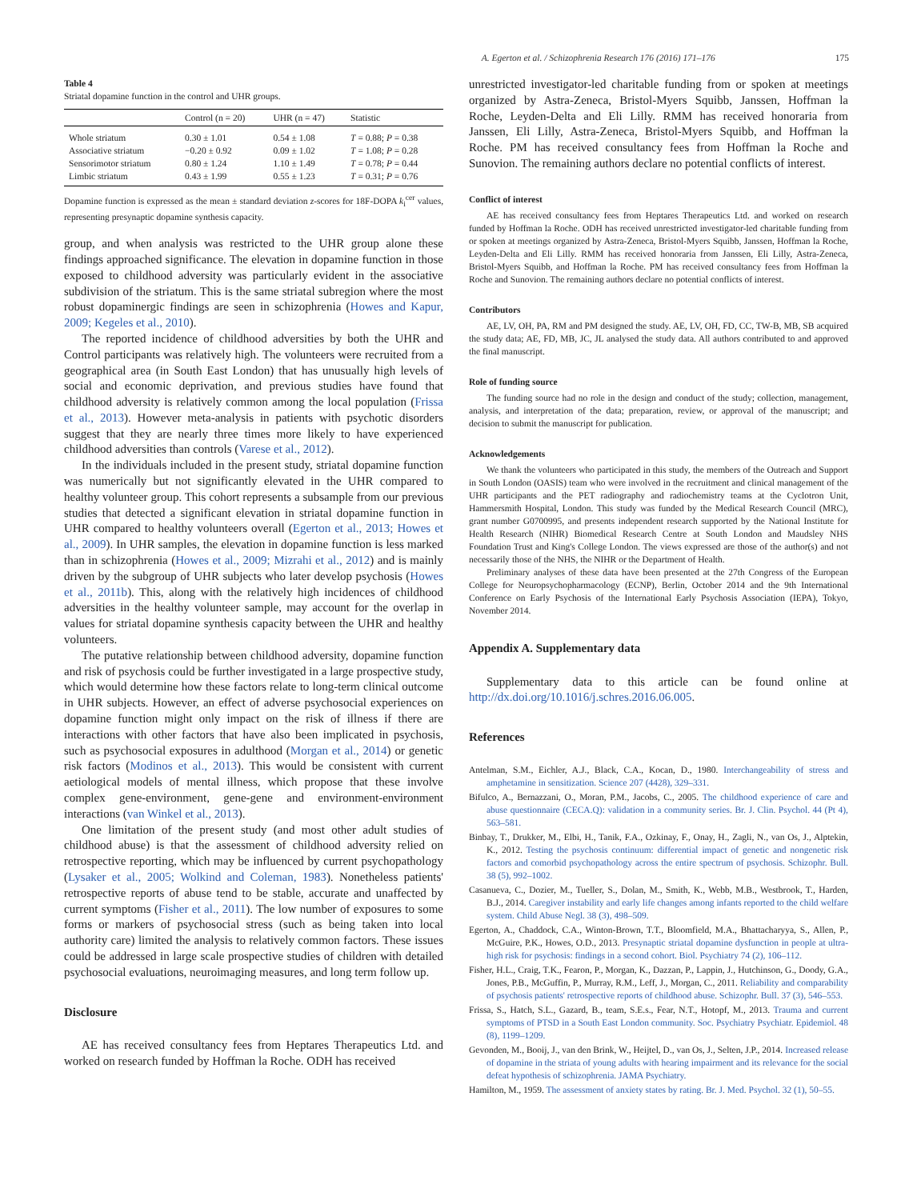A. Egerton et al. / Schizophrenia Research 176 (2016) 171–176 175
Table 4
Striatal dopamine function in the control and UHR groups.
| | Control (n = 20) | UHR (n = 47) | Statistic |
| --- | --- | --- | --- |
| Whole striatum | 0.30 ± 1.01 | 0.54 ± 1.08 | T = 0.88; P = 0.38 |
| Associative striatum | −0.20 ± 0.92 | 0.09 ± 1.02 | T = 1.08; P = 0.28 |
| Sensorimotor striatum | 0.80 ± 1.24 | 1.10 ± 1.49 | T = 0.78; P = 0.44 |
| Limbic striatum | 0.43 ± 1.99 | 0.55 ± 1.23 | T = 0.31; P = 0.76 |
Dopamine function is expressed as the mean ± standard deviation z-scores for 18F-DOPA k<sub>i</sub><sup>cer</sup> values, representing presynaptic dopamine synthesis capacity.
group, and when analysis was restricted to the UHR group alone these findings approached significance. The elevation in dopamine function in those exposed to childhood adversity was particularly evident in the associative subdivision of the striatum. This is the same striatal subregion where the most robust dopaminergic findings are seen in schizophrenia (Howes and Kapur, 2009; Kegeles et al., 2010).
The reported incidence of childhood adversities by both the UHR and Control participants was relatively high. The volunteers were recruited from a geographical area (in South East London) that has unusually high levels of social and economic deprivation, and previous studies have found that childhood adversity is relatively common among the local population (Frissa et al., 2013). However meta-analysis in patients with psychotic disorders suggest that they are nearly three times more likely to have experienced childhood adversities than controls (Varese et al., 2012).
In the individuals included in the present study, striatal dopamine function was numerically but not significantly elevated in the UHR compared to healthy volunteer group. This cohort represents a subsample from our previous studies that detected a significant elevation in striatal dopamine function in UHR compared to healthy volunteers overall (Egerton et al., 2013; Howes et al., 2009). In UHR samples, the elevation in dopamine function is less marked than in schizophrenia (Howes et al., 2009; Mizrahi et al., 2012) and is mainly driven by the subgroup of UHR subjects who later develop psychosis (Howes et al., 2011b). This, along with the relatively high incidences of childhood adversities in the healthy volunteer sample, may account for the overlap in values for striatal dopamine synthesis capacity between the UHR and healthy volunteers.
The putative relationship between childhood adversity, dopamine function and risk of psychosis could be further investigated in a large prospective study, which would determine how these factors relate to long-term clinical outcome in UHR subjects. However, an effect of adverse psychosocial experiences on dopamine function might only impact on the risk of illness if there are interactions with other factors that have also been implicated in psychosis, such as psychosocial exposures in adulthood (Morgan et al., 2014) or genetic risk factors (Modinos et al., 2013). This would be consistent with current aetiological models of mental illness, which propose that these involve complex gene-environment, gene-gene and environment-environment interactions (van Winkel et al., 2013).
One limitation of the present study (and most other adult studies of childhood abuse) is that the assessment of childhood adversity relied on retrospective reporting, which may be influenced by current psychopathology (Lysaker et al., 2005; Wolkind and Coleman, 1983). Nonetheless patients' retrospective reports of abuse tend to be stable, accurate and unaffected by current symptoms (Fisher et al., 2011). The low number of exposures to some forms or markers of psychosocial stress (such as being taken into local authority care) limited the analysis to relatively common factors. These issues could be addressed in large scale prospective studies of children with detailed psychosocial evaluations, neuroimaging measures, and long term follow up.
Disclosure
AE has received consultancy fees from Heptares Therapeutics Ltd. and worked on research funded by Hoffman la Roche. ODH has received
unrestricted investigator-led charitable funding from or spoken at meetings organized by Astra-Zeneca, Bristol-Myers Squibb, Janssen, Hoffman la Roche, Leyden-Delta and Eli Lilly. RMM has received honoraria from Janssen, Eli Lilly, Astra-Zeneca, Bristol-Myers Squibb, and Hoffman la Roche. PM has received consultancy fees from Hoffman la Roche and Sunovion. The remaining authors declare no potential conflicts of interest.
Conflict of interest
AE has received consultancy fees from Heptares Therapeutics Ltd. and worked on research funded by Hoffman la Roche. ODH has received unrestricted investigator-led charitable funding from or spoken at meetings organized by Astra-Zeneca, Bristol-Myers Squibb, Janssen, Hoffman la Roche, Leyden-Delta and Eli Lilly. RMM has received honoraria from Janssen, Eli Lilly, Astra-Zeneca, Bristol-Myers Squibb, and Hoffman la Roche. PM has received consultancy fees from Hoffman la Roche and Sunovion. The remaining authors declare no potential conflicts of interest.
Contributors
AE, LV, OH, PA, RM and PM designed the study. AE, LV, OH, FD, CC, TW-B, MB, SB acquired the study data; AE, FD, MB, JC, JL analysed the study data. All authors contributed to and approved the final manuscript.
Role of funding source
The funding source had no role in the design and conduct of the study; collection, management, analysis, and interpretation of the data; preparation, review, or approval of the manuscript; and decision to submit the manuscript for publication.
Acknowledgements
We thank the volunteers who participated in this study, the members of the Outreach and Support in South London (OASIS) team who were involved in the recruitment and clinical management of the UHR participants and the PET radiography and radiochemistry teams at the Cyclotron Unit, Hammersmith Hospital, London. This study was funded by the Medical Research Council (MRC), grant number G0700995, and presents independent research supported by the National Institute for Health Research (NIHR) Biomedical Research Centre at South London and Maudsley NHS Foundation Trust and King's College London. The views expressed are those of the author(s) and not necessarily those of the NHS, the NIHR or the Department of Health.
Preliminary analyses of these data have been presented at the 27th Congress of the European College for Neuropsychopharmacology (ECNP), Berlin, October 2014 and the 9th International Conference on Early Psychosis of the International Early Psychosis Association (IEPA), Tokyo, November 2014.
Appendix A. Supplementary data
Supplementary data to this article can be found online at http://dx.doi.org/10.1016/j.schres.2016.06.005.
References
Antelman, S.M., Eichler, A.J., Black, C.A., Kocan, D., 1980. Interchangeability of stress and amphetamine in sensitization. Science 207 (4428), 329–331.
Bifulco, A., Bernazzani, O., Moran, P.M., Jacobs, C., 2005. The childhood experience of care and abuse questionnaire (CECA.Q): validation in a community series. Br. J. Clin. Psychol. 44 (Pt 4), 563–581.
Binbay, T., Drukker, M., Elbi, H., Tanik, F.A., Ozkinay, F., Onay, H., Zagli, N., van Os, J., Alptekin, K., 2012. Testing the psychosis continuum: differential impact of genetic and nongenetic risk factors and comorbid psychopathology across the entire spectrum of psychosis. Schizophr. Bull. 38 (5), 992–1002.
Casanueva, C., Dozier, M., Tueller, S., Dolan, M., Smith, K., Webb, M.B., Westbrook, T., Harden, B.J., 2014. Caregiver instability and early life changes among infants reported to the child welfare system. Child Abuse Negl. 38 (3), 498–509.
Egerton, A., Chaddock, C.A., Winton-Brown, T.T., Bloomfield, M.A., Bhattacharyya, S., Allen, P., McGuire, P.K., Howes, O.D., 2013. Presynaptic striatal dopamine dysfunction in people at ultra-high risk for psychosis: findings in a second cohort. Biol. Psychiatry 74 (2), 106–112.
Fisher, H.L., Craig, T.K., Fearon, P., Morgan, K., Dazzan, P., Lappin, J., Hutchinson, G., Doody, G.A., Jones, P.B., McGuffin, P., Murray, R.M., Leff, J., Morgan, C., 2011. Reliability and comparability of psychosis patients' retrospective reports of childhood abuse. Schizophr. Bull. 37 (3), 546–553.
Frissa, S., Hatch, S.L., Gazard, B., team, S.E.s., Fear, N.T., Hotopf, M., 2013. Trauma and current symptoms of PTSD in a South East London community. Soc. Psychiatry Psychiatr. Epidemiol. 48 (8), 1199–1209.
Gevonden, M., Booij, J., van den Brink, W., Heijtel, D., van Os, J., Selten, J.P., 2014. Increased release of dopamine in the striata of young adults with hearing impairment and its relevance for the social defeat hypothesis of schizophrenia. JAMA Psychiatry.
Hamilton, M., 1959. The assessment of anxiety states by rating. Br. J. Med. Psychol. 32 (1), 50–55.